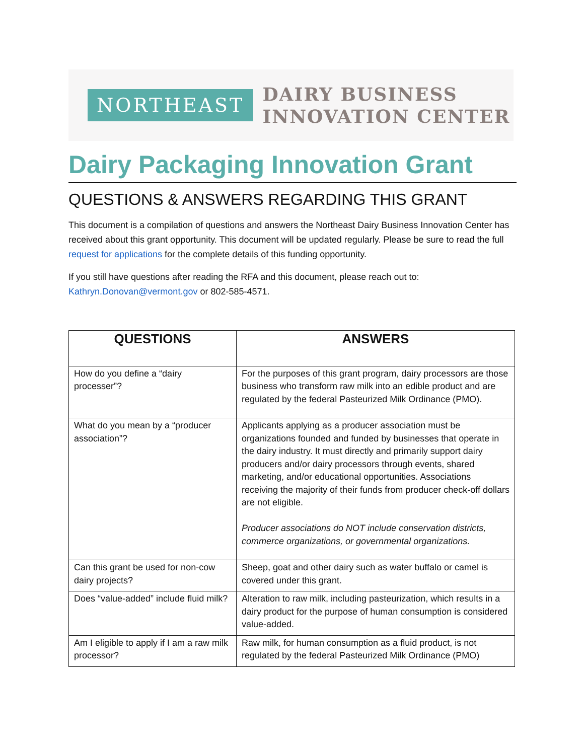NORTHEAST
DAIRY BUSINESS
INNOVATION CENTER
Dairy Packaging Innovation Grant
QUESTIONS & ANSWERS REGARDING THIS GRANT
This document is a compilation of questions and answers the Northeast Dairy Business Innovation Center has received about this grant opportunity. This document will be updated regularly. Please be sure to read the full request for applications for the complete details of this funding opportunity.
If you still have questions after reading the RFA and this document, please reach out to: Kathryn.Donovan@vermont.gov or 802-585-4571.
| QUESTIONS | ANSWERS |
| --- | --- |
| How do you define a “dairy processer”? | For the purposes of this grant program, dairy processors are those business who transform raw milk into an edible product and are regulated by the federal Pasteurized Milk Ordinance (PMO). |
| What do you mean by a “producer association”? | Applicants applying as a producer association must be organizations founded and funded by businesses that operate in the dairy industry. It must directly and primarily support dairy producers and/or dairy processors through events, shared marketing, and/or educational opportunities. Associations receiving the majority of their funds from producer check-off dollars are not eligible. Producer associations do NOT include conservation districts, commerce organizations, or governmental organizations. |
| Can this grant be used for non-cow dairy projects? | Sheep, goat and other dairy such as water buffalo or camel is covered under this grant. |
| Does “value-added” include fluid milk? | Alteration to raw milk, including pasteurization, which results in a dairy product for the purpose of human consumption is considered value-added. |
| Am I eligible to apply if I am a raw milk processor? | Raw milk, for human consumption as a fluid product, is not regulated by the federal Pasteurized Milk Ordinance (PMO) |